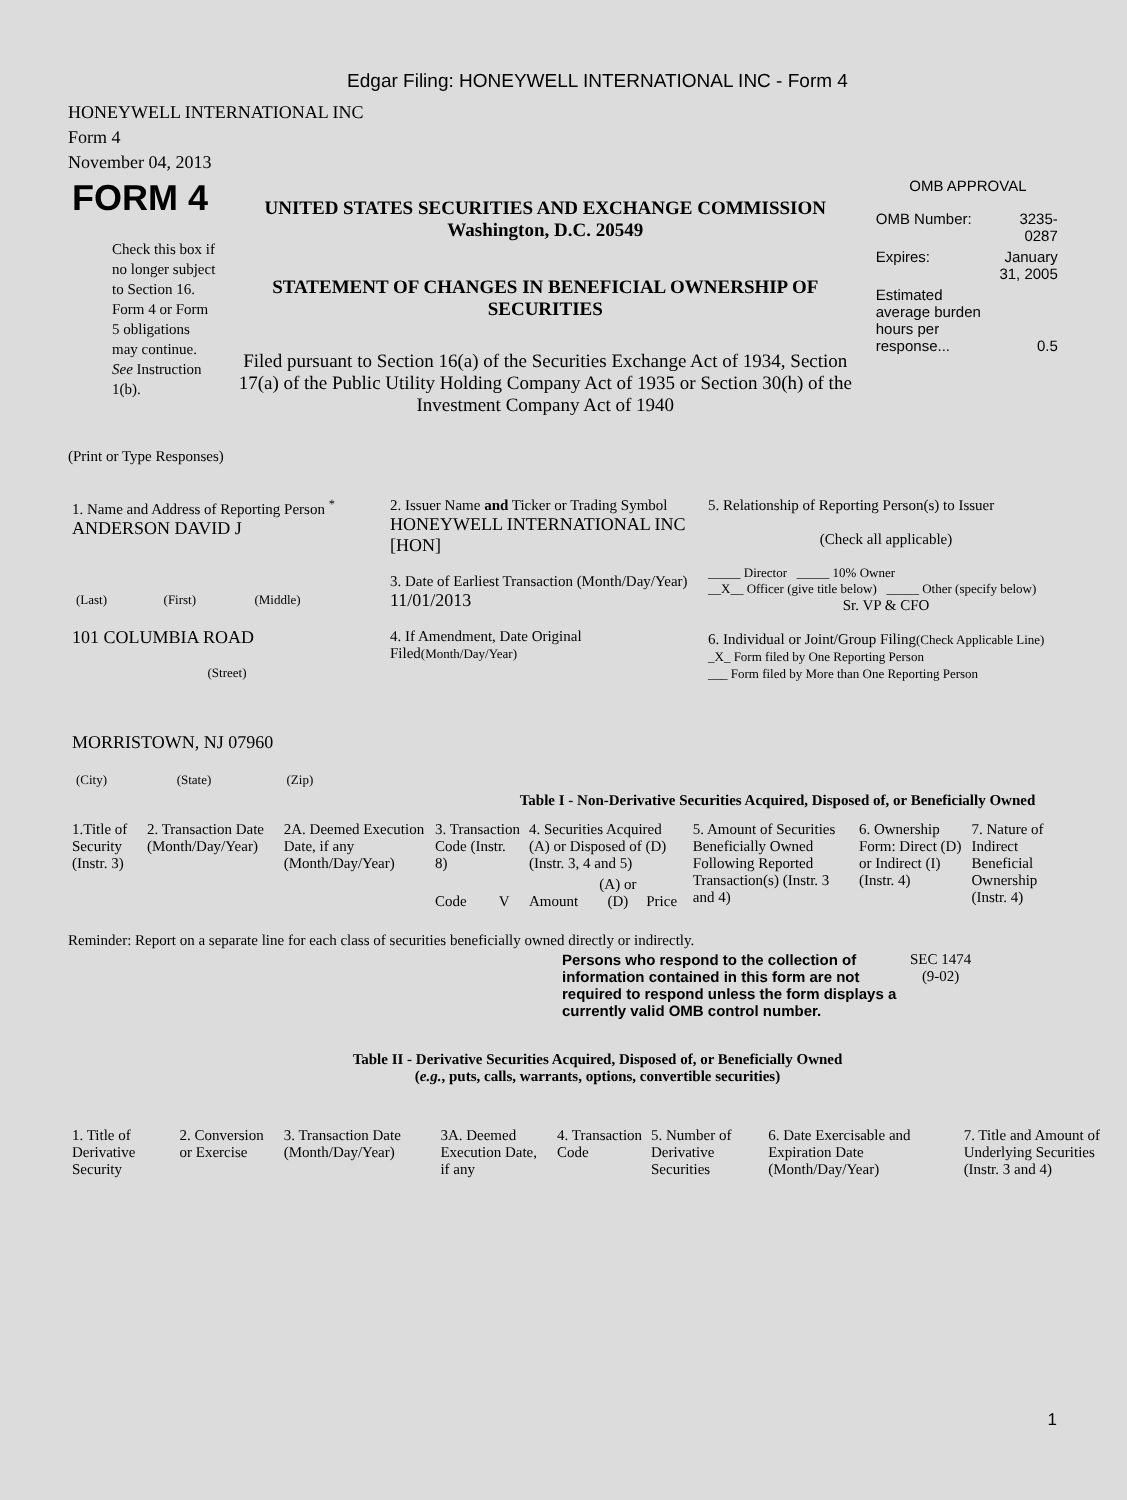Edgar Filing: HONEYWELL INTERNATIONAL INC - Form 4
HONEYWELL INTERNATIONAL INC
Form 4
November 04, 2013
| FORM 4 Check this box if no longer subject to Section 16. Form 4 or Form 5 obligations may continue. See Instruction 1(b). | UNITED STATES SECURITIES AND EXCHANGE COMMISSION Washington, D.C. 20549 STATEMENT OF CHANGES IN BENEFICIAL OWNERSHIP OF SECURITIES Filed pursuant to Section 16(a) of the Securities Exchange Act of 1934, Section 17(a) of the Public Utility Holding Company Act of 1935 or Section 30(h) of the Investment Company Act of 1940 | OMB APPROVAL / OMB Number: / 3235-0287 / / Expires: / January 31, 2005 / / Estimated average burden hours per response... / 0.5 / |
(Print or Type Responses)
| 1. Name and Address of Reporting Person <sup>*</sup> ANDERSON DAVID J / (Last) / (First) / (Middle) / 101 COLUMBIA ROAD (Street) MORRISTOWN, NJ 07960 / (City) / (State) / (Zip) / | 2. Issuer Name and Ticker or Trading Symbol HONEYWELL INTERNATIONAL INC [HON] 3. Date of Earliest Transaction (Month/Day/Year) 11/01/2013 4. If Amendment, Date Original Filed (Month/Day/Year) | 5. Relationship of Reporting Person(s) to Issuer (Check all applicable) _____ Director _____ 10% Owner __X__ Officer (give title below) _____ Other (specify below) Sr. VP & CFO 6. Individual or Joint/Group Filing (Check Applicable Line) _X_ Form filed by One Reporting Person ___ Form filed by More than One Reporting Person |
Table I - Non-Derivative Securities Acquired, Disposed of, or Beneficially Owned
| 1.Title of Security (Instr. 3) | 2. Transaction Date (Month/Day/Year) | 2A. Deemed Execution Date, if any (Month/Day/Year) | 3. Transaction Code (Instr. 8) | | 4. Securities Acquired (A) or Disposed of (D) (Instr. 3, 4 and 5) | | | 5. Amount of Securities Beneficially Owned Following Reported Transaction(s) (Instr. 3 and 4) | 6. Ownership Form: Direct (D) or Indirect (I) (Instr. 4) | 7. Nature of Indirect Beneficial Ownership (Instr. 4) |
| | | | Code | V | Amount | (A) or (D) | Price | | | |
Reminder: Report on a separate line for each class of securities beneficially owned directly or indirectly.
| Persons who respond to the collection of information contained in this form are not required to respond unless the form displays a currently valid OMB control number. | SEC 1474 (9-02) |
Table II - Derivative Securities Acquired, Disposed of, or Beneficially Owned
(e.g., puts, calls, warrants, options, convertible securities)
| 1. Title of Derivative Security | 2. Conversion or Exercise | 3. Transaction Date (Month/Day/Year) | 3A. Deemed Execution Date, if any | 4. Transaction Code | 5. Number of Derivative Securities | 6. Date Exercisable and Expiration Date (Month/Day/Year) | 7. Title and Amount of Underlying Securities (Instr. 3 and 4) |
1